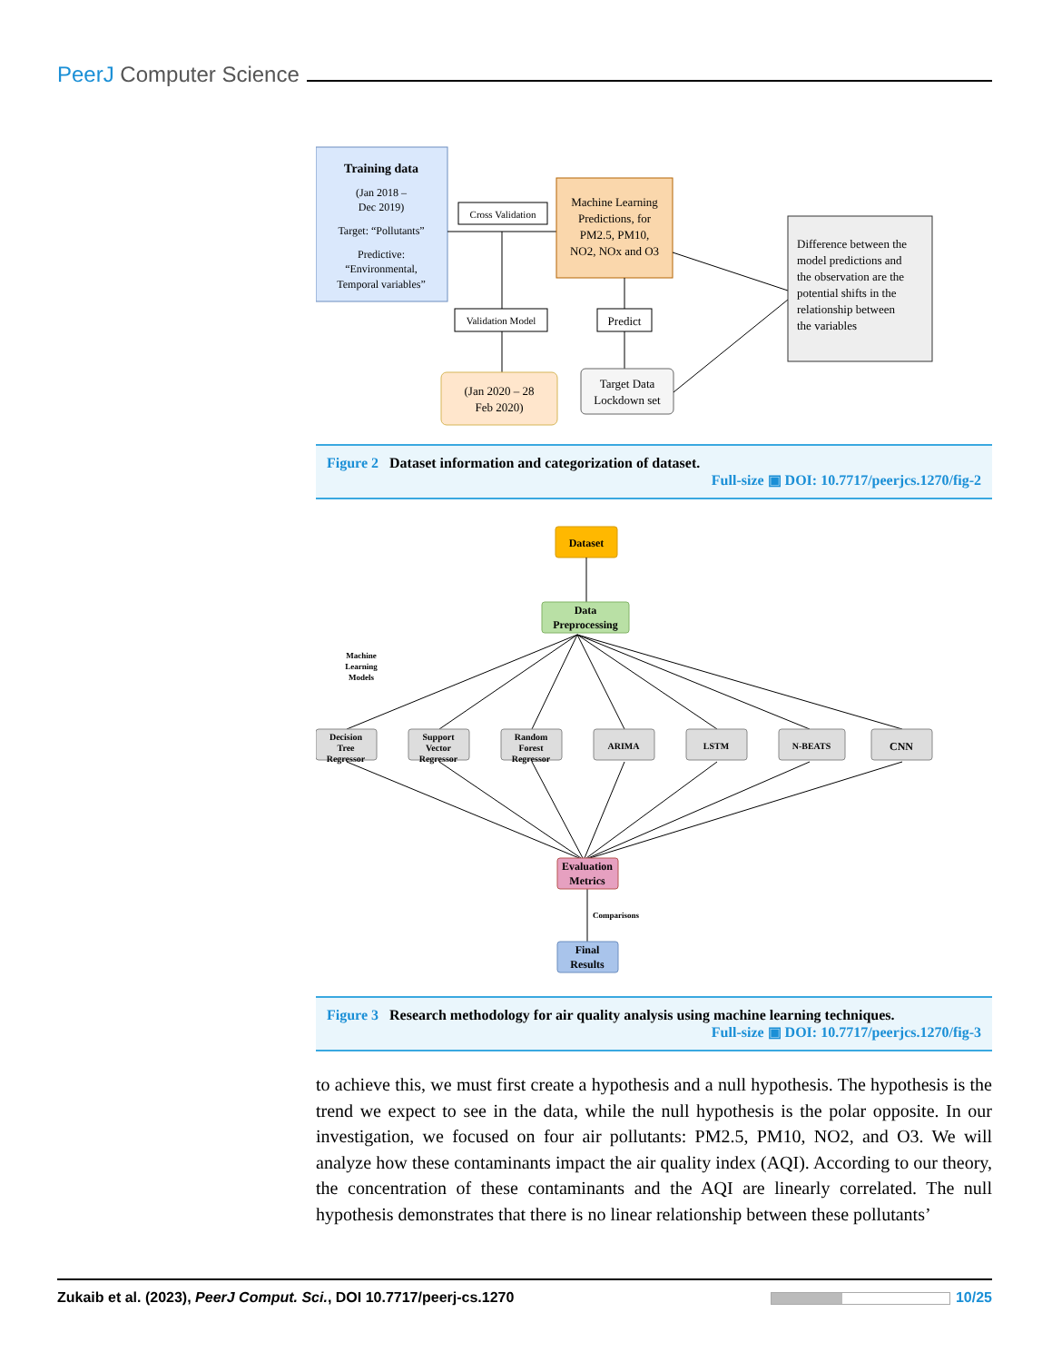PeerJ Computer Science
Training data
(Jan 2018 –
Dec 2019)
Target: “Pollutants”
Predictive:
“Environmental,
Temporal variables”
Cross Validation
Validation Model
(Jan 2020 – 28
Feb 2020)
Machine Learning
Predictions, for
PM2.5, PM10,
NO2, NOx and O3
Predict
Target Data
Lockdown set
Difference between the
model predictions and
the observation are the
potential shifts in the
relationship between
the variables
Figure 2 Dataset information and categorization of dataset.
Full-size ▣ DOI: 10.7717/peerjcs.1270/fig-2
Dataset
Data
Preprocessing
Machine
Learning
Models
Decision
Tree
Regressor
Support
Vector
Regressor
Random
Forest
Regressor
ARIMA
LSTM
N-BEATS
CNN
Evaluation
Metrics
Comparisons
Final
Results
Figure 3 Research methodology for air quality analysis using machine learning techniques.
Full-size ▣ DOI: 10.7717/peerjcs.1270/fig-3
to achieve this, we must first create a hypothesis and a null hypothesis. The hypothesis is the trend we expect to see in the data, while the null hypothesis is the polar opposite. In our investigation, we focused on four air pollutants: PM2.5, PM10, NO2, and O3. We will analyze how these contaminants impact the air quality index (AQI). According to our theory, the concentration of these contaminants and the AQI are linearly correlated. The null hypothesis demonstrates that there is no linear relationship between these pollutants’
Zukaib et al. (2023), PeerJ Comput. Sci., DOI 10.7717/peerj-cs.1270 10/25